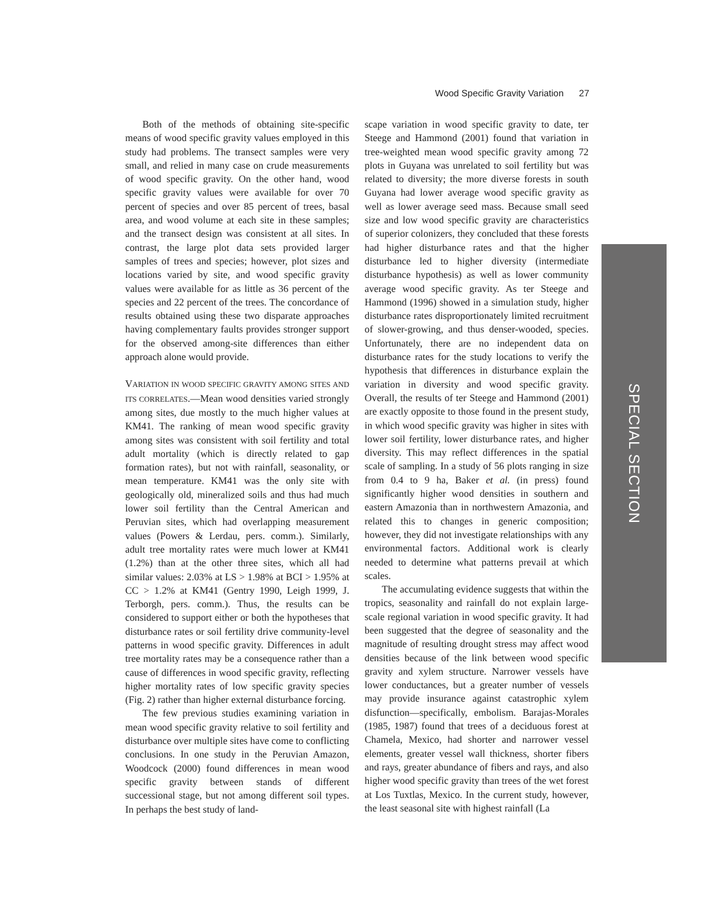Wood Specific Gravity Variation 27
Both of the methods of obtaining site-specific means of wood specific gravity values employed in this study had problems. The transect samples were very small, and relied in many case on crude measurements of wood specific gravity. On the other hand, wood specific gravity values were available for over 70 percent of species and over 85 percent of trees, basal area, and wood volume at each site in these samples; and the transect design was consistent at all sites. In contrast, the large plot data sets provided larger samples of trees and species; however, plot sizes and locations varied by site, and wood specific gravity values were available for as little as 36 percent of the species and 22 percent of the trees. The concordance of results obtained using these two disparate approaches having complementary faults provides stronger support for the observed among-site differences than either approach alone would provide.
VARIATION IN WOOD SPECIFIC GRAVITY AMONG SITES AND ITS CORRELATES.—Mean wood densities varied strongly among sites, due mostly to the much higher values at KM41. The ranking of mean wood specific gravity among sites was consistent with soil fertility and total adult mortality (which is directly related to gap formation rates), but not with rainfall, seasonality, or mean temperature. KM41 was the only site with geologically old, mineralized soils and thus had much lower soil fertility than the Central American and Peruvian sites, which had overlapping measurement values (Powers & Lerdau, pers. comm.). Similarly, adult tree mortality rates were much lower at KM41 (1.2%) than at the other three sites, which all had similar values: 2.03% at LS > 1.98% at BCI > 1.95% at CC > 1.2% at KM41 (Gentry 1990, Leigh 1999, J. Terborgh, pers. comm.). Thus, the results can be considered to support either or both the hypotheses that disturbance rates or soil fertility drive community-level patterns in wood specific gravity. Differences in adult tree mortality rates may be a consequence rather than a cause of differences in wood specific gravity, reflecting higher mortality rates of low specific gravity species (Fig. 2) rather than higher external disturbance forcing.
The few previous studies examining variation in mean wood specific gravity relative to soil fertility and disturbance over multiple sites have come to conflicting conclusions. In one study in the Peruvian Amazon, Woodcock (2000) found differences in mean wood specific gravity between stands of different successional stage, but not among different soil types. In perhaps the best study of land-
scape variation in wood specific gravity to date, ter Steege and Hammond (2001) found that variation in tree-weighted mean wood specific gravity among 72 plots in Guyana was unrelated to soil fertility but was related to diversity; the more diverse forests in south Guyana had lower average wood specific gravity as well as lower average seed mass. Because small seed size and low wood specific gravity are characteristics of superior colonizers, they concluded that these forests had higher disturbance rates and that the higher disturbance led to higher diversity (intermediate disturbance hypothesis) as well as lower community average wood specific gravity. As ter Steege and Hammond (1996) showed in a simulation study, higher disturbance rates disproportionately limited recruitment of slower-growing, and thus denser-wooded, species. Unfortunately, there are no independent data on disturbance rates for the study locations to verify the hypothesis that differences in disturbance explain the variation in diversity and wood specific gravity. Overall, the results of ter Steege and Hammond (2001) are exactly opposite to those found in the present study, in which wood specific gravity was higher in sites with lower soil fertility, lower disturbance rates, and higher diversity. This may reflect differences in the spatial scale of sampling. In a study of 56 plots ranging in size from 0.4 to 9 ha, Baker et al. (in press) found significantly higher wood densities in southern and eastern Amazonia than in northwestern Amazonia, and related this to changes in generic composition; however, they did not investigate relationships with any environmental factors. Additional work is clearly needed to determine what patterns prevail at which scales.
The accumulating evidence suggests that within the tropics, seasonality and rainfall do not explain large-scale regional variation in wood specific gravity. It had been suggested that the degree of seasonality and the magnitude of resulting drought stress may affect wood densities because of the link between wood specific gravity and xylem structure. Narrower vessels have lower conductances, but a greater number of vessels may provide insurance against catastrophic xylem disfunction—specifically, embolism. Barajas-Morales (1985, 1987) found that trees of a deciduous forest at Chamela, Mexico, had shorter and narrower vessel elements, greater vessel wall thickness, shorter fibers and rays, greater abundance of fibers and rays, and also higher wood specific gravity than trees of the wet forest at Los Tuxtlas, Mexico. In the current study, however, the least seasonal site with highest rainfall (La
SPECIAL SECTION